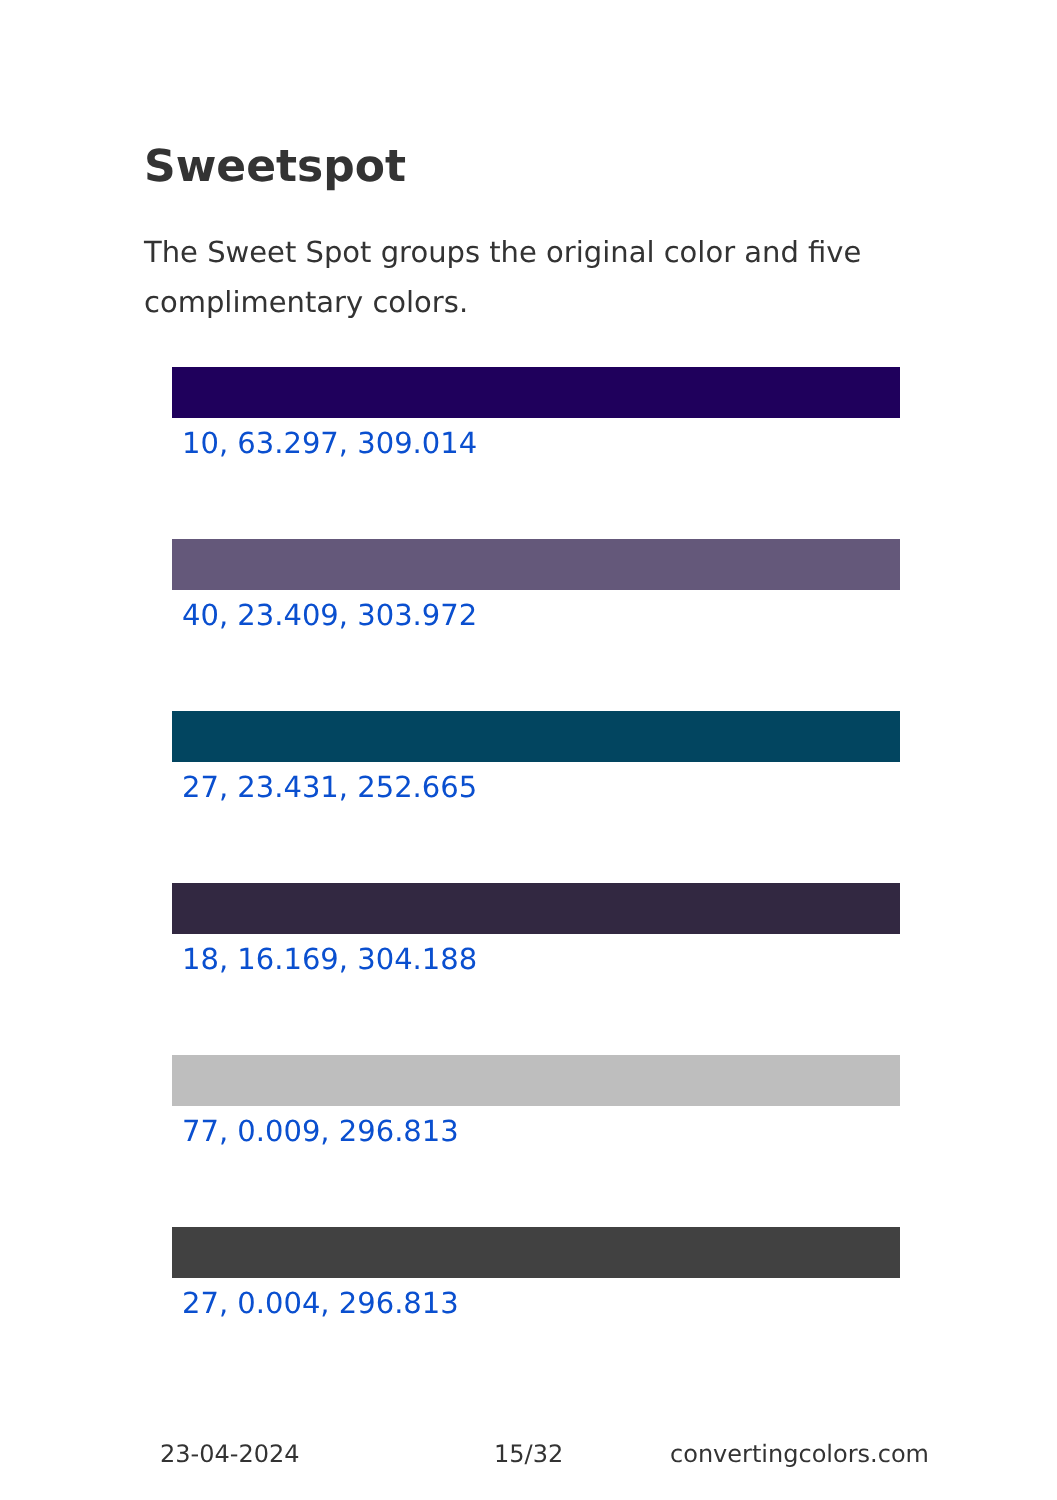Sweetspot
The Sweet Spot groups the original color and five complimentary colors.
10, 63.297, 309.014
40, 23.409, 303.972
27, 23.431, 252.665
18, 16.169, 304.188
77, 0.009, 296.813
27, 0.004, 296.813
23-04-2024 15/32 convertingcolors.com